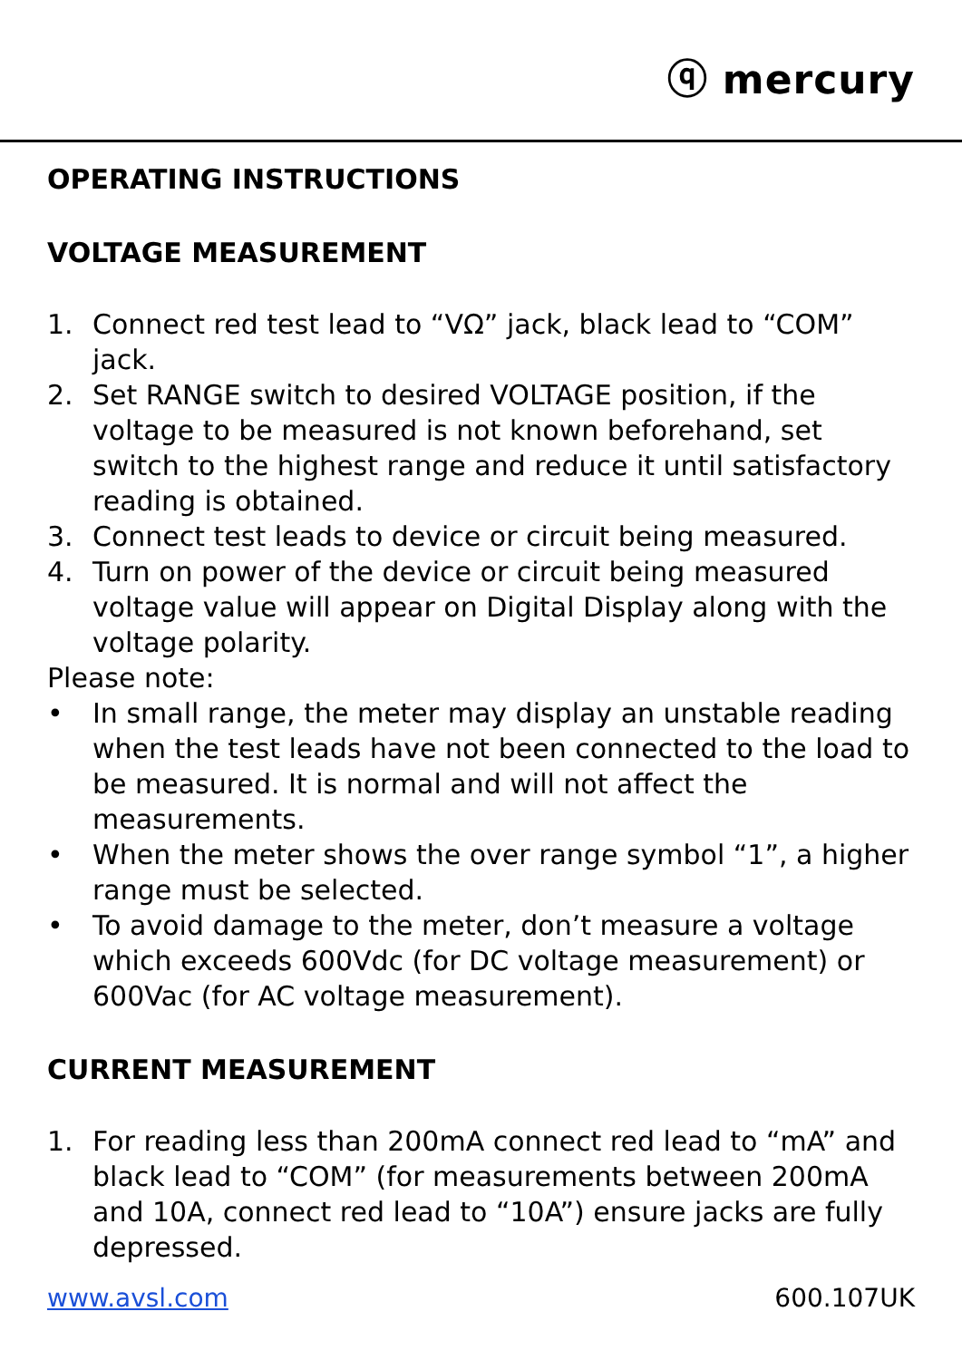ⓠ mercury
OPERATING INSTRUCTIONS
VOLTAGE MEASUREMENT
1. Connect red test lead to “VΩ” jack, black lead to “COM” jack.
2. Set RANGE switch to desired VOLTAGE position, if the voltage to be measured is not known beforehand, set switch to the highest range and reduce it until satisfactory reading is obtained.
3. Connect test leads to device or circuit being measured.
4. Turn on power of the device or circuit being measured voltage value will appear on Digital Display along with the voltage polarity.
Please note:
• In small range, the meter may display an unstable reading when the test leads have not been connected to the load to be measured. It is normal and will not affect the measurements.
• When the meter shows the over range symbol “1”, a higher range must be selected.
• To avoid damage to the meter, don’t measure a voltage which exceeds 600Vdc (for DC voltage measurement) or 600Vac (for AC voltage measurement).
CURRENT MEASUREMENT
1. For reading less than 200mA connect red lead to “mA” and black lead to “COM” (for measurements between 200mA and 10A, connect red lead to “10A”) ensure jacks are fully depressed.
www.avsl.com 600.107UK